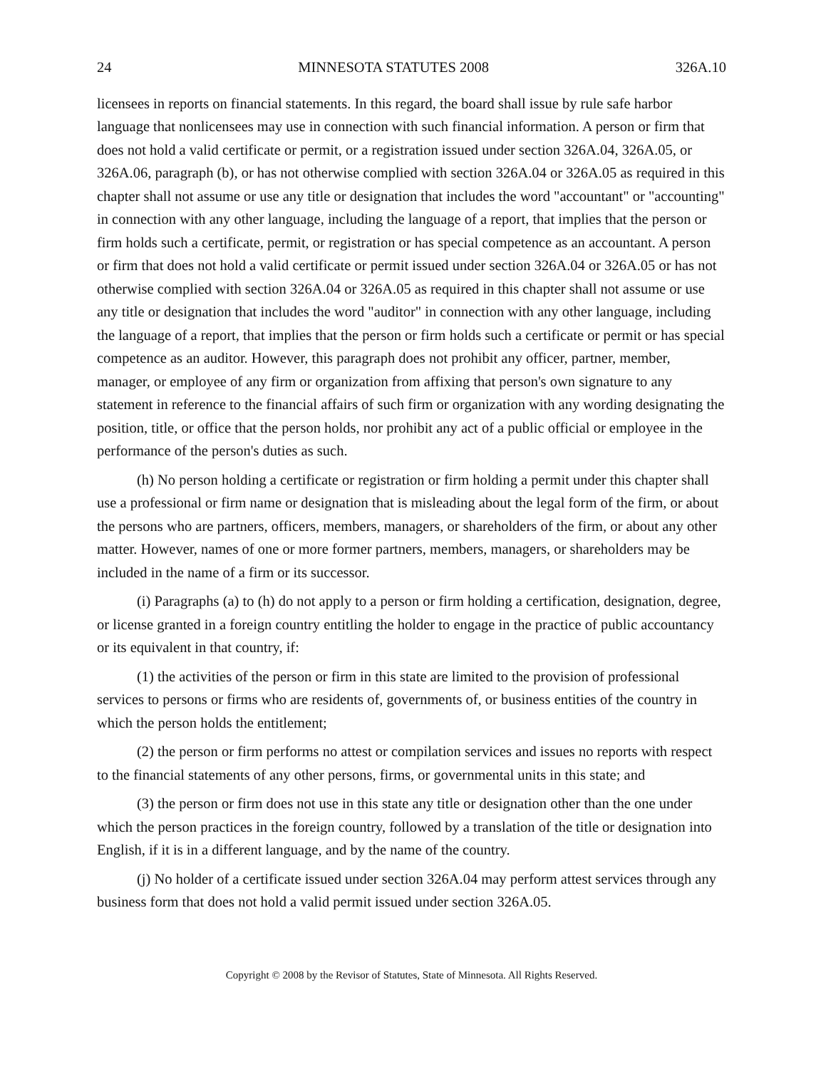24 MINNESOTA STATUTES 2008 326A.10
licensees in reports on financial statements. In this regard, the board shall issue by rule safe harbor language that nonlicensees may use in connection with such financial information. A person or firm that does not hold a valid certificate or permit, or a registration issued under section 326A.04, 326A.05, or 326A.06, paragraph (b), or has not otherwise complied with section 326A.04 or 326A.05 as required in this chapter shall not assume or use any title or designation that includes the word "accountant" or "accounting" in connection with any other language, including the language of a report, that implies that the person or firm holds such a certificate, permit, or registration or has special competence as an accountant. A person or firm that does not hold a valid certificate or permit issued under section 326A.04 or 326A.05 or has not otherwise complied with section 326A.04 or 326A.05 as required in this chapter shall not assume or use any title or designation that includes the word "auditor" in connection with any other language, including the language of a report, that implies that the person or firm holds such a certificate or permit or has special competence as an auditor. However, this paragraph does not prohibit any officer, partner, member, manager, or employee of any firm or organization from affixing that person's own signature to any statement in reference to the financial affairs of such firm or organization with any wording designating the position, title, or office that the person holds, nor prohibit any act of a public official or employee in the performance of the person's duties as such.
(h) No person holding a certificate or registration or firm holding a permit under this chapter shall use a professional or firm name or designation that is misleading about the legal form of the firm, or about the persons who are partners, officers, members, managers, or shareholders of the firm, or about any other matter. However, names of one or more former partners, members, managers, or shareholders may be included in the name of a firm or its successor.
(i) Paragraphs (a) to (h) do not apply to a person or firm holding a certification, designation, degree, or license granted in a foreign country entitling the holder to engage in the practice of public accountancy or its equivalent in that country, if:
(1) the activities of the person or firm in this state are limited to the provision of professional services to persons or firms who are residents of, governments of, or business entities of the country in which the person holds the entitlement;
(2) the person or firm performs no attest or compilation services and issues no reports with respect to the financial statements of any other persons, firms, or governmental units in this state; and
(3) the person or firm does not use in this state any title or designation other than the one under which the person practices in the foreign country, followed by a translation of the title or designation into English, if it is in a different language, and by the name of the country.
(j) No holder of a certificate issued under section 326A.04 may perform attest services through any business form that does not hold a valid permit issued under section 326A.05.
Copyright © 2008 by the Revisor of Statutes, State of Minnesota. All Rights Reserved.